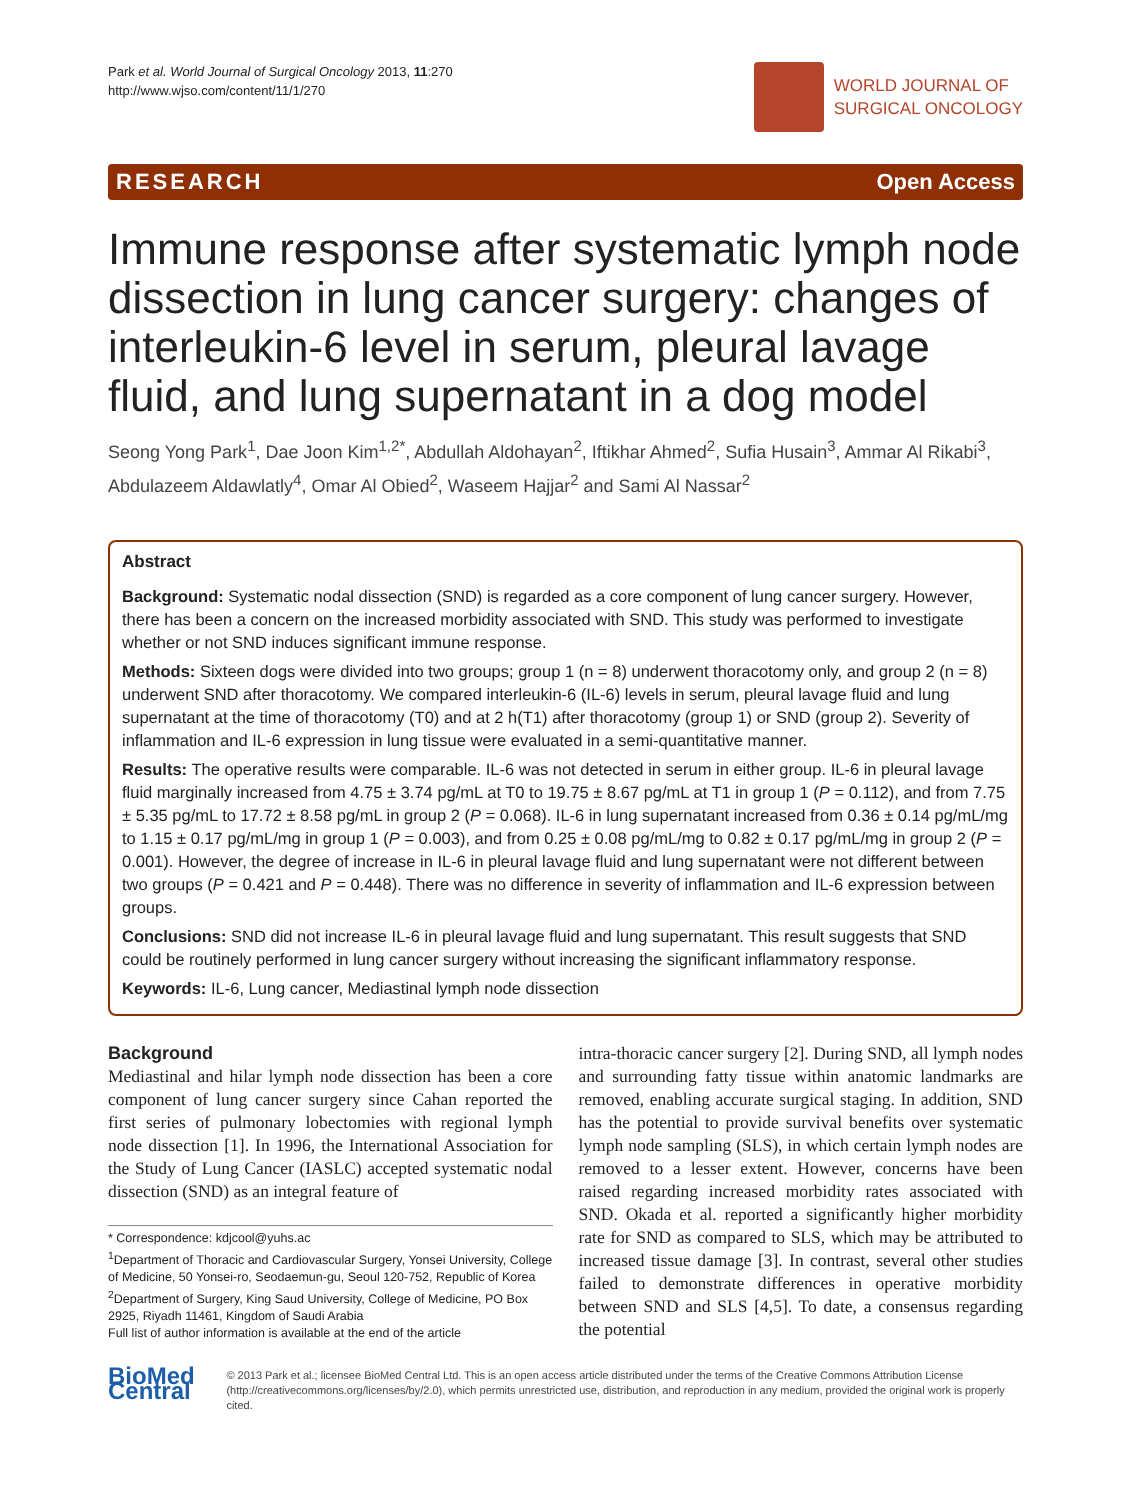Park et al. World Journal of Surgical Oncology 2013, 11:270
http://www.wjso.com/content/11/1/270
WORLD JOURNAL OF
SURGICAL ONCOLOGY
RESEARCH Open Access
Immune response after systematic lymph node dissection in lung cancer surgery: changes of interleukin-6 level in serum, pleural lavage fluid, and lung supernatant in a dog model
Seong Yong Park<sup>1</sup>, Dae Joon Kim<sup>1,2*</sup>, Abdullah Aldohayan<sup>2</sup>, Iftikhar Ahmed<sup>2</sup>, Sufia Husain<sup>3</sup>, Ammar Al Rikabi<sup>3</sup>, Abdulazeem Aldawlatly<sup>4</sup>, Omar Al Obied<sup>2</sup>, Waseem Hajjar<sup>2</sup> and Sami Al Nassar<sup>2</sup>
Abstract
Background: Systematic nodal dissection (SND) is regarded as a core component of lung cancer surgery. However, there has been a concern on the increased morbidity associated with SND. This study was performed to investigate whether or not SND induces significant immune response.
Methods: Sixteen dogs were divided into two groups; group 1 (n = 8) underwent thoracotomy only, and group 2 (n = 8) underwent SND after thoracotomy. We compared interleukin-6 (IL-6) levels in serum, pleural lavage fluid and lung supernatant at the time of thoracotomy (T0) and at 2 h(T1) after thoracotomy (group 1) or SND (group 2). Severity of inflammation and IL-6 expression in lung tissue were evaluated in a semi-quantitative manner.
Results: The operative results were comparable. IL-6 was not detected in serum in either group. IL-6 in pleural lavage fluid marginally increased from 4.75 ± 3.74 pg/mL at T0 to 19.75 ± 8.67 pg/mL at T1 in group 1 (P = 0.112), and from 7.75 ± 5.35 pg/mL to 17.72 ± 8.58 pg/mL in group 2 (P = 0.068). IL-6 in lung supernatant increased from 0.36 ± 0.14 pg/mL/mg to 1.15 ± 0.17 pg/mL/mg in group 1 (P = 0.003), and from 0.25 ± 0.08 pg/mL/mg to 0.82 ± 0.17 pg/mL/mg in group 2 (P = 0.001). However, the degree of increase in IL-6 in pleural lavage fluid and lung supernatant were not different between two groups (P = 0.421 and P = 0.448). There was no difference in severity of inflammation and IL-6 expression between groups.
Conclusions: SND did not increase IL-6 in pleural lavage fluid and lung supernatant. This result suggests that SND could be routinely performed in lung cancer surgery without increasing the significant inflammatory response.
Keywords: IL-6, Lung cancer, Mediastinal lymph node dissection
Background
Mediastinal and hilar lymph node dissection has been a core component of lung cancer surgery since Cahan reported the first series of pulmonary lobectomies with regional lymph node dissection [1]. In 1996, the International Association for the Study of Lung Cancer (IASLC) accepted systematic nodal dissection (SND) as an integral feature of
* Correspondence: kdjcool@yuhs.ac
<sup>1</sup> Department of Thoracic and Cardiovascular Surgery, Yonsei University, College of Medicine, 50 Yonsei-ro, Seodaemun-gu, Seoul 120-752, Republic of Korea
<sup>2</sup> Department of Surgery, King Saud University, College of Medicine, PO Box 2925, Riyadh 11461, Kingdom of Saudi Arabia
Full list of author information is available at the end of the article
intra-thoracic cancer surgery [2]. During SND, all lymph nodes and surrounding fatty tissue within anatomic landmarks are removed, enabling accurate surgical staging. In addition, SND has the potential to provide survival benefits over systematic lymph node sampling (SLS), in which certain lymph nodes are removed to a lesser extent. However, concerns have been raised regarding increased morbidity rates associated with SND. Okada et al. reported a significantly higher morbidity rate for SND as compared to SLS, which may be attributed to increased tissue damage [3]. In contrast, several other studies failed to demonstrate differences in operative morbidity between SND and SLS [4,5]. To date, a consensus regarding the potential
BioMed Central
© 2013 Park et al.; licensee BioMed Central Ltd. This is an open access article distributed under the terms of the Creative Commons Attribution License (http://creativecommons.org/licenses/by/2.0), which permits unrestricted use, distribution, and reproduction in any medium, provided the original work is properly cited.